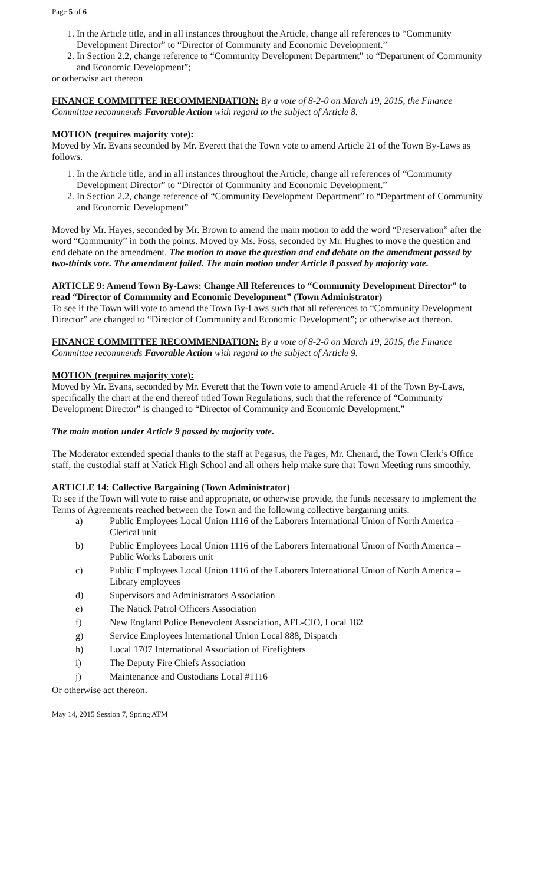Page 5 of 6
1. In the Article title, and in all instances throughout the Article, change all references to “Community Development Director” to “Director of Community and Economic Development.”
2. In Section 2.2, change reference to “Community Development Department” to “Department of Community and Economic Development”;
or otherwise act thereon
FINANCE COMMITTEE RECOMMENDATION: By a vote of 8-2-0 on March 19, 2015, the Finance Committee recommends Favorable Action with regard to the subject of Article 8.
MOTION (requires majority vote):
Moved by Mr. Evans seconded by Mr. Everett that the Town vote to amend Article 21 of the Town By-Laws as follows.
1. In the Article title, and in all instances throughout the Article, change all references of “Community Development Director” to “Director of Community and Economic Development.”
2. In Section 2.2, change reference of “Community Development Department” to “Department of Community and Economic Development”
Moved by Mr. Hayes, seconded by Mr. Brown to amend the main motion to add the word “Preservation” after the word “Community” in both the points. Moved by Ms. Foss, seconded by Mr. Hughes to move the question and end debate on the amendment. The motion to move the question and end debate on the amendment passed by two-thirds vote. The amendment failed. The main motion under Article 8 passed by majority vote.
ARTICLE 9: Amend Town By-Laws: Change All References to “Community Development Director” to read “Director of Community and Economic Development” (Town Administrator)
To see if the Town will vote to amend the Town By-Laws such that all references to “Community Development Director” are changed to “Director of Community and Economic Development”; or otherwise act thereon.
FINANCE COMMITTEE RECOMMENDATION: By a vote of 8-2-0 on March 19, 2015, the Finance Committee recommends Favorable Action with regard to the subject of Article 9.
MOTION (requires majority vote):
Moved by Mr. Evans, seconded by Mr. Everett that the Town vote to amend Article 41 of the Town By-Laws, specifically the chart at the end thereof titled Town Regulations, such that the reference of “Community Development Director” is changed to “Director of Community and Economic Development.”
The main motion under Article 9 passed by majority vote.
The Moderator extended special thanks to the staff at Pegasus, the Pages, Mr. Chenard, the Town Clerk’s Office staff, the custodial staff at Natick High School and all others help make sure that Town Meeting runs smoothly.
ARTICLE 14: Collective Bargaining (Town Administrator)
To see if the Town will vote to raise and appropriate, or otherwise provide, the funds necessary to implement the Terms of Agreements reached between the Town and the following collective bargaining units:
| a) | Public Employees Local Union 1116 of the Laborers International Union of North America – Clerical unit |
| b) | Public Employees Local Union 1116 of the Laborers International Union of North America – Public Works Laborers unit |
| c) | Public Employees Local Union 1116 of the Laborers International Union of North America – Library employees |
| d) | Supervisors and Administrators Association |
| e) | The Natick Patrol Officers Association |
| f) | New England Police Benevolent Association, AFL-CIO, Local 182 |
| g) | Service Employees International Union Local 888, Dispatch |
| h) | Local 1707 International Association of Firefighters |
| i) | The Deputy Fire Chiefs Association |
| j) | Maintenance and Custodians Local #1116 |
Or otherwise act thereon.
May 14, 2015 Session 7, Spring ATM